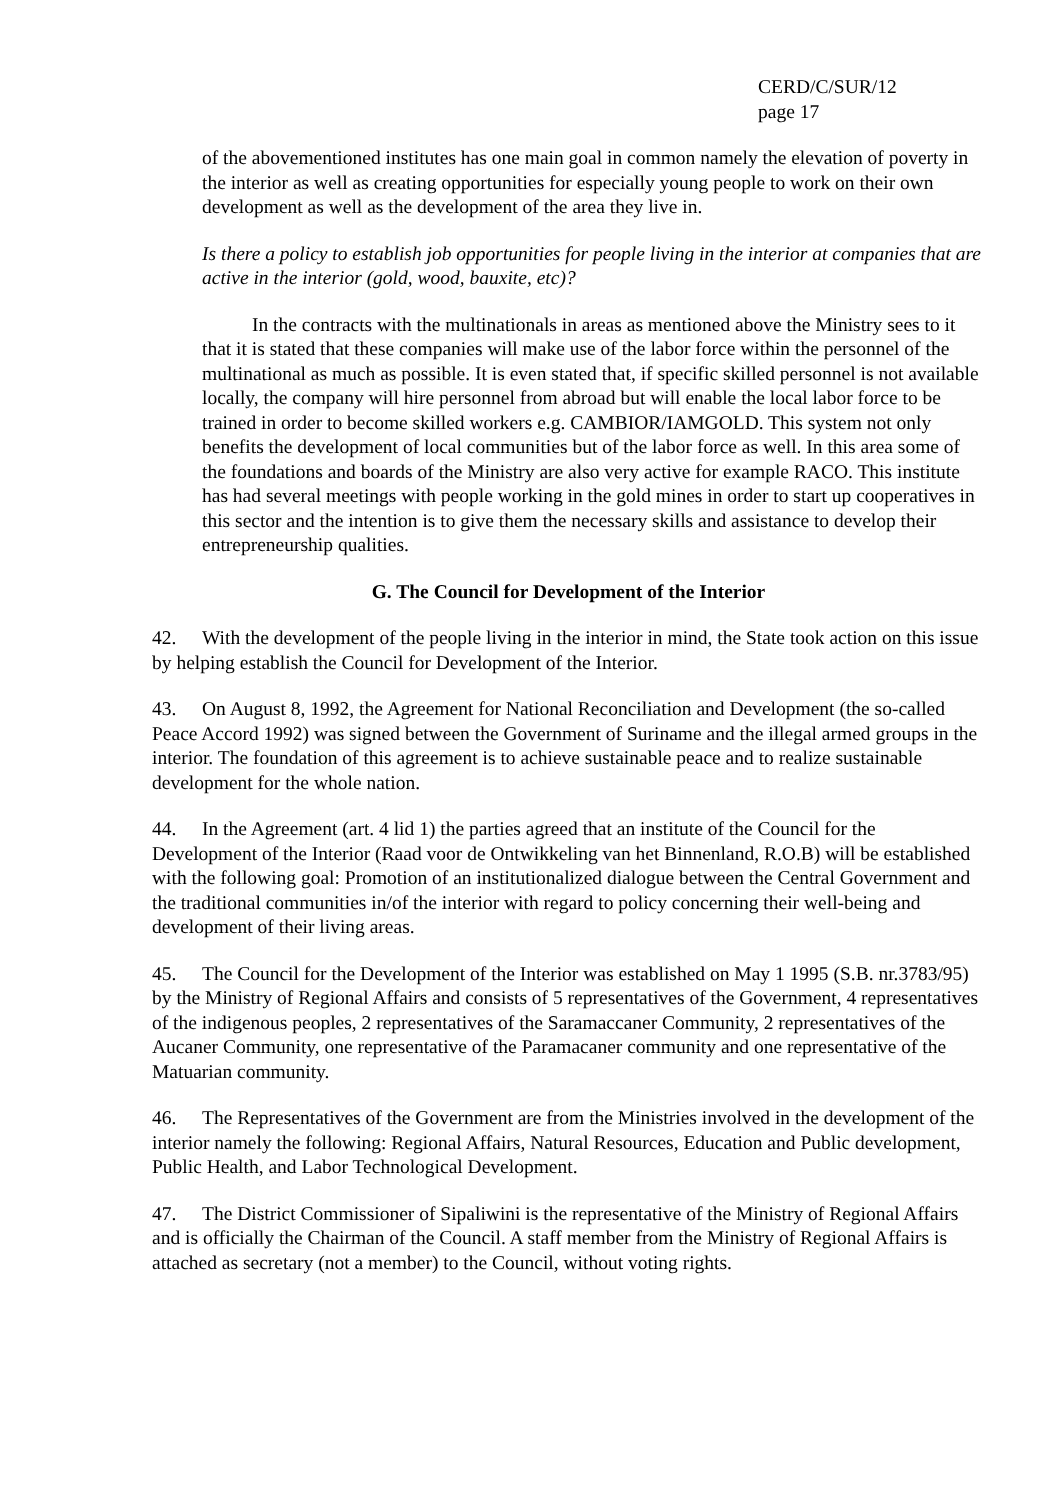CERD/C/SUR/12
page 17
of the abovementioned institutes has one main goal in common namely the elevation of poverty in the interior as well as creating opportunities for especially young people to work on their own development as well as the development of the area they live in.
Is there a policy to establish job opportunities for people living in the interior at companies that are active in the interior (gold, wood, bauxite, etc)?
In the contracts with the multinationals in areas as mentioned above the Ministry sees to it that it is stated that these companies will make use of the labor force within the personnel of the multinational as much as possible. It is even stated that, if specific skilled personnel is not available locally, the company will hire personnel from abroad but will enable the local labor force to be trained in order to become skilled workers e.g. CAMBIOR/IAMGOLD. This system not only benefits the development of local communities but of the labor force as well. In this area some of the foundations and boards of the Ministry are also very active for example RACO. This institute has had several meetings with people working in the gold mines in order to start up cooperatives in this sector and the intention is to give them the necessary skills and assistance to develop their entrepreneurship qualities.
G. The Council for Development of the Interior
42. With the development of the people living in the interior in mind, the State took action on this issue by helping establish the Council for Development of the Interior.
43. On August 8, 1992, the Agreement for National Reconciliation and Development (the so-called Peace Accord 1992) was signed between the Government of Suriname and the illegal armed groups in the interior. The foundation of this agreement is to achieve sustainable peace and to realize sustainable development for the whole nation.
44. In the Agreement (art. 4 lid 1) the parties agreed that an institute of the Council for the Development of the Interior (Raad voor de Ontwikkeling van het Binnenland, R.O.B) will be established with the following goal: Promotion of an institutionalized dialogue between the Central Government and the traditional communities in/of the interior with regard to policy concerning their well-being and development of their living areas.
45. The Council for the Development of the Interior was established on May 1 1995 (S.B. nr.3783/95) by the Ministry of Regional Affairs and consists of 5 representatives of the Government, 4 representatives of the indigenous peoples, 2 representatives of the Saramaccaner Community, 2 representatives of the Aucaner Community, one representative of the Paramacaner community and one representative of the Matuarian community.
46. The Representatives of the Government are from the Ministries involved in the development of the interior namely the following: Regional Affairs, Natural Resources, Education and Public development, Public Health, and Labor Technological Development.
47. The District Commissioner of Sipaliwini is the representative of the Ministry of Regional Affairs and is officially the Chairman of the Council. A staff member from the Ministry of Regional Affairs is attached as secretary (not a member) to the Council, without voting rights.